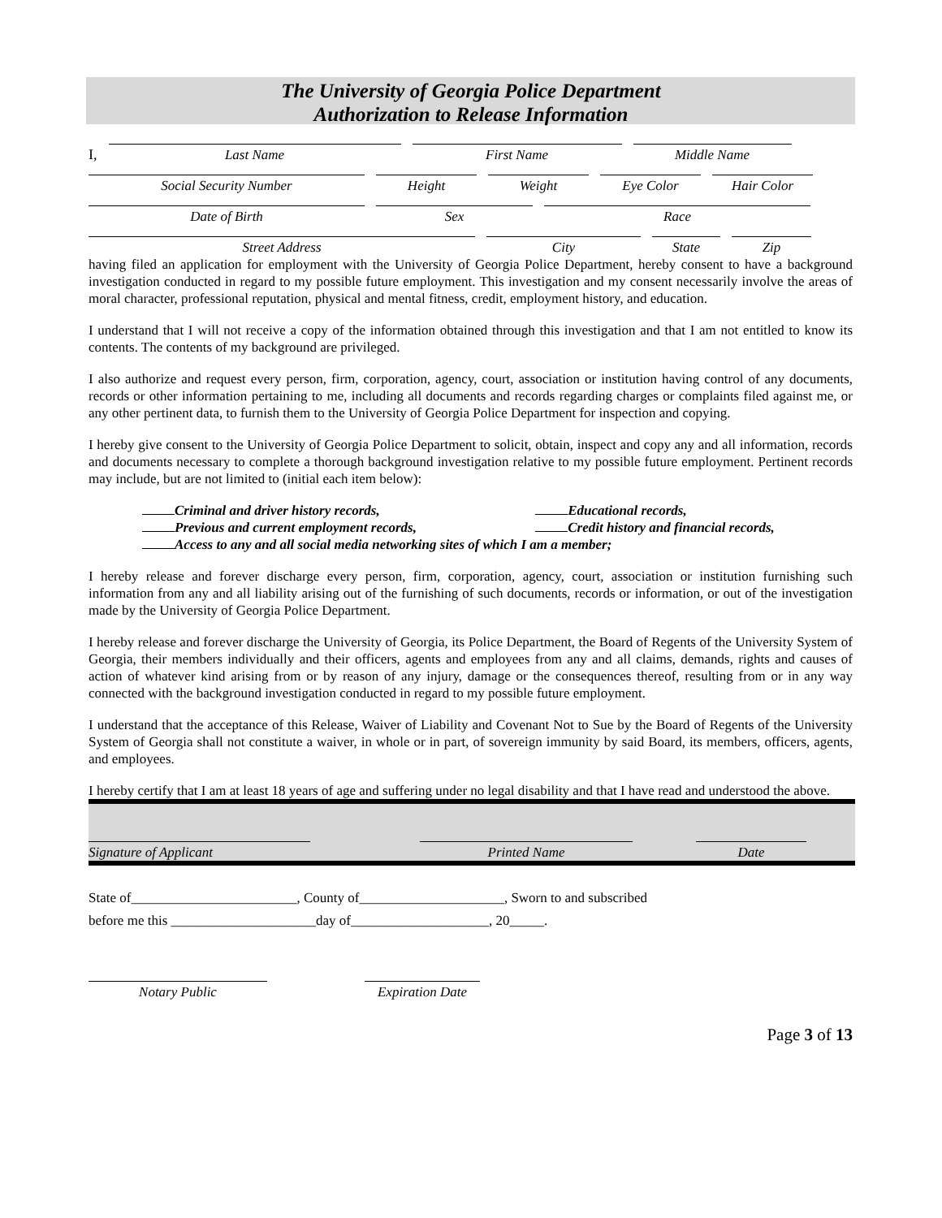The University of Georgia Police Department
Authorization to Release Information
I,
Last Name
First Name
Middle Name
Social Security Number
Height
Weight
Eye Color
Hair Color
Date of Birth
Sex
Race
Street Address
City
State
Zip
having filed an application for employment with the University of Georgia Police Department, hereby consent to have a background investigation conducted in regard to my possible future employment. This investigation and my consent necessarily involve the areas of moral character, professional reputation, physical and mental fitness, credit, employment history, and education.
I understand that I will not receive a copy of the information obtained through this investigation and that I am not entitled to know its contents. The contents of my background are privileged.
I also authorize and request every person, firm, corporation, agency, court, association or institution having control of any documents, records or other information pertaining to me, including all documents and records regarding charges or complaints filed against me, or any other pertinent data, to furnish them to the University of Georgia Police Department for inspection and copying.
I hereby give consent to the University of Georgia Police Department to solicit, obtain, inspect and copy any and all information, records and documents necessary to complete a thorough background investigation relative to my possible future employment. Pertinent records may include, but are not limited to (initial each item below):
Criminal and driver history records, Educational records,
Previous and current employment records, Credit history and financial records,
Access to any and all social media networking sites of which I am a member;
I hereby release and forever discharge every person, firm, corporation, agency, court, association or institution furnishing such information from any and all liability arising out of the furnishing of such documents, records or information, or out of the investigation made by the University of Georgia Police Department.
I hereby release and forever discharge the University of Georgia, its Police Department, the Board of Regents of the University System of Georgia, their members individually and their officers, agents and employees from any and all claims, demands, rights and causes of action of whatever kind arising from or by reason of any injury, damage or the consequences thereof, resulting from or in any way connected with the background investigation conducted in regard to my possible future employment.
I understand that the acceptance of this Release, Waiver of Liability and Covenant Not to Sue by the Board of Regents of the University System of Georgia shall not constitute a waiver, in whole or in part, of sovereign immunity by said Board, its members, officers, agents, and employees.
I hereby certify that I am at least 18 years of age and suffering under no legal disability and that I have read and understood the above.
Signature of Applicant
Printed Name
Date
State of________________________, County of_____________________, Sworn to and subscribed
before me this _____________________day of____________________, 20_____.
Notary Public Expiration Date
Page 3 of 13